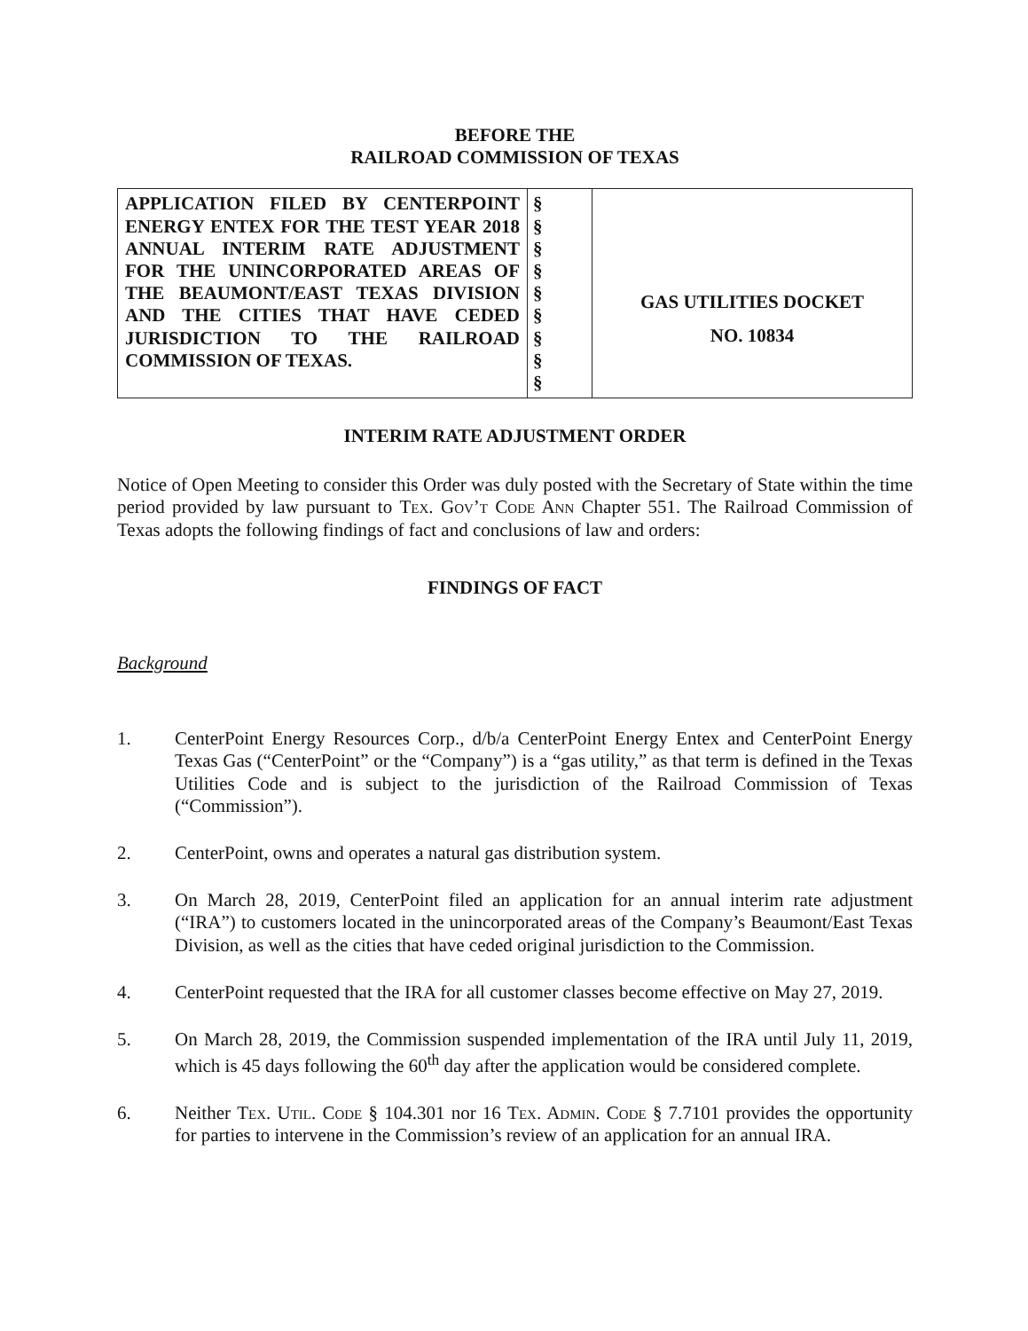BEFORE THE
RAILROAD COMMISSION OF TEXAS
| APPLICATION FILED BY CENTERPOINT ENERGY ENTEX FOR THE TEST YEAR 2018 ANNUAL INTERIM RATE ADJUSTMENT FOR THE UNINCORPORATED AREAS OF THE BEAUMONT/EAST TEXAS DIVISION AND THE CITIES THAT HAVE CEDED JURISDICTION TO THE RAILROAD COMMISSION OF TEXAS. | § § § § § § § § § | GAS UTILITIES DOCKET NO. 10834 |
INTERIM RATE ADJUSTMENT ORDER
Notice of Open Meeting to consider this Order was duly posted with the Secretary of State within the time period provided by law pursuant to Tex. Gov’t Code Ann Chapter 551. The Railroad Commission of Texas adopts the following findings of fact and conclusions of law and orders:
FINDINGS OF FACT
Background
1. CenterPoint Energy Resources Corp., d/b/a CenterPoint Energy Entex and CenterPoint Energy Texas Gas (“CenterPoint” or the “Company”) is a “gas utility,” as that term is defined in the Texas Utilities Code and is subject to the jurisdiction of the Railroad Commission of Texas (“Commission”).
2. CenterPoint, owns and operates a natural gas distribution system.
3. On March 28, 2019, CenterPoint filed an application for an annual interim rate adjustment (“IRA”) to customers located in the unincorporated areas of the Company’s Beaumont/East Texas Division, as well as the cities that have ceded original jurisdiction to the Commission.
4. CenterPoint requested that the IRA for all customer classes become effective on May 27, 2019.
5. On March 28, 2019, the Commission suspended implementation of the IRA until July 11, 2019, which is 45 days following the 60<sup>th</sup> day after the application would be considered complete.
6. Neither Tex. Util. Code § 104.301 nor 16 Tex. Admin. Code § 7.7101 provides the opportunity for parties to intervene in the Commission’s review of an application for an annual IRA.